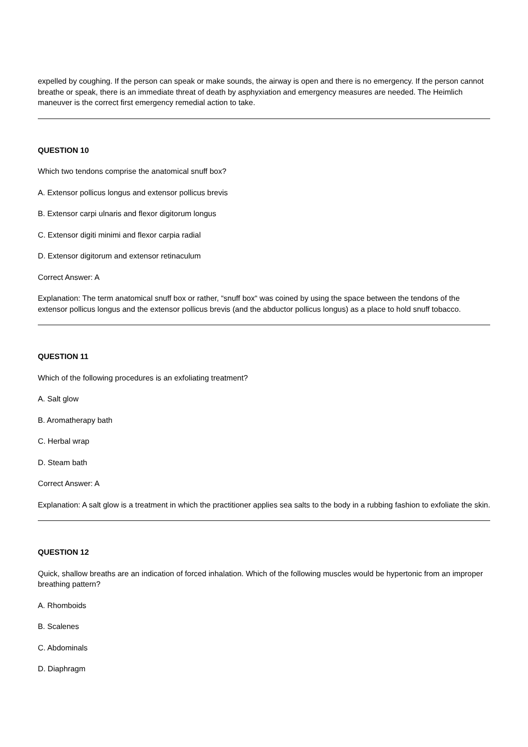expelled by coughing. If the person can speak or make sounds, the airway is open and there is no emergency. If the person cannot breathe or speak, there is an immediate threat of death by asphyxiation and emergency measures are needed. The Heimlich maneuver is the correct first emergency remedial action to take.
QUESTION 10
Which two tendons comprise the anatomical snuff box?
A. Extensor pollicus longus and extensor pollicus brevis
B. Extensor carpi ulnaris and flexor digitorum longus
C. Extensor digiti minimi and flexor carpia radial
D. Extensor digitorum and extensor retinaculum
Correct Answer: A
Explanation: The term anatomical snuff box or rather, “snuff box“ was coined by using the space between the tendons of the extensor pollicus longus and the extensor pollicus brevis (and the abductor pollicus longus) as a place to hold snuff tobacco.
QUESTION 11
Which of the following procedures is an exfoliating treatment?
A. Salt glow
B. Aromatherapy bath
C. Herbal wrap
D. Steam bath
Correct Answer: A
Explanation: A salt glow is a treatment in which the practitioner applies sea salts to the body in a rubbing fashion to exfoliate the skin.
QUESTION 12
Quick, shallow breaths are an indication of forced inhalation. Which of the following muscles would be hypertonic from an improper breathing pattern?
A. Rhomboids
B. Scalenes
C. Abdominals
D. Diaphragm